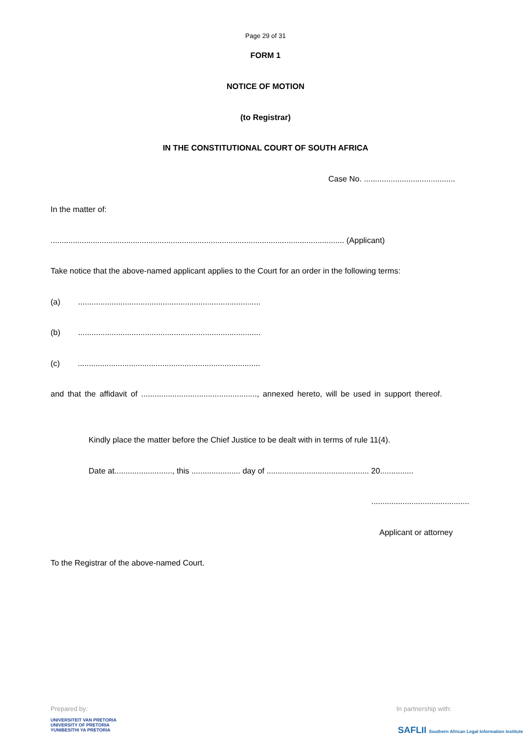Page 29 of 31
FORM 1
NOTICE OF MOTION
(to Registrar)
IN THE CONSTITUTIONAL COURT OF SOUTH AFRICA
Case No. .........................................
In the matter of:
.................................................................................................................................... (Applicant)
Take notice that the above-named applicant applies to the Court for an order in the following terms:
(a) ..................................................................................
(b) ..................................................................................
(c) ..................................................................................
and that the affidavit of ...................................................., annexed hereto, will be used in support thereof.
Kindly place the matter before the Chief Justice to be dealt with in terms of rule 11(4).
Date at.........................., this ...................... day of .............................................. 20...............
............................................
Applicant or attorney
To the Registrar of the above-named Court.
Prepared by: In partnership with:
UNIVERSITEIT VAN PRETORIA
UNIVERSITY OF PRETORIA
YUNIBESITHI YA PRETORIA
SAFLII Southern African Legal Information Institute